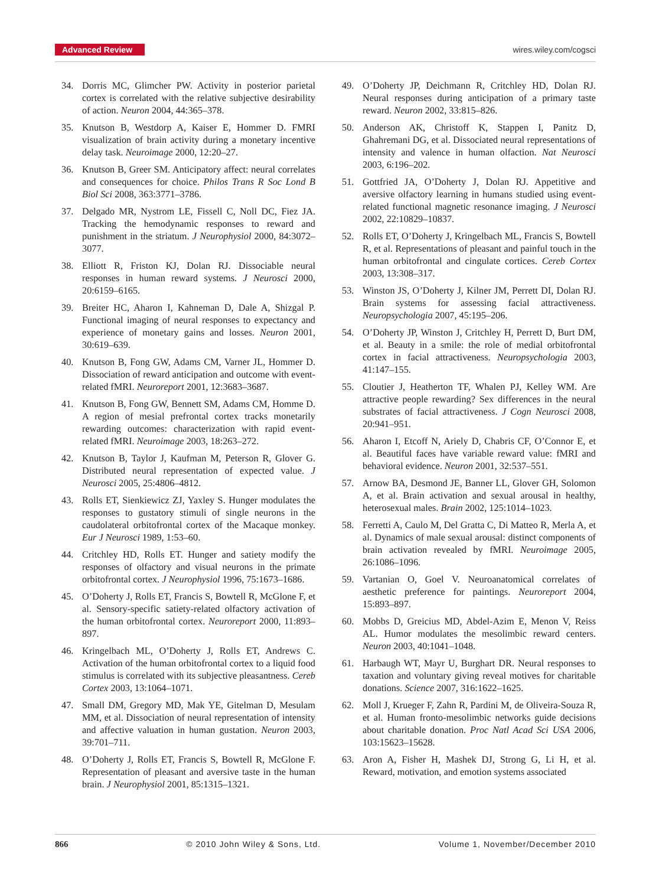Advanced Review wires.wiley.com/cogsci
34. Dorris MC, Glimcher PW. Activity in posterior parietal cortex is correlated with the relative subjective desirability of action. Neuron 2004, 44:365–378.
35. Knutson B, Westdorp A, Kaiser E, Hommer D. FMRI visualization of brain activity during a monetary incentive delay task. Neuroimage 2000, 12:20–27.
36. Knutson B, Greer SM. Anticipatory affect: neural correlates and consequences for choice. Philos Trans R Soc Lond B Biol Sci 2008, 363:3771–3786.
37. Delgado MR, Nystrom LE, Fissell C, Noll DC, Fiez JA. Tracking the hemodynamic responses to reward and punishment in the striatum. J Neurophysiol 2000, 84:3072–3077.
38. Elliott R, Friston KJ, Dolan RJ. Dissociable neural responses in human reward systems. J Neurosci 2000, 20:6159–6165.
39. Breiter HC, Aharon I, Kahneman D, Dale A, Shizgal P. Functional imaging of neural responses to expectancy and experience of monetary gains and losses. Neuron 2001, 30:619–639.
40. Knutson B, Fong GW, Adams CM, Varner JL, Hommer D. Dissociation of reward anticipation and outcome with event-related fMRI. Neuroreport 2001, 12:3683–3687.
41. Knutson B, Fong GW, Bennett SM, Adams CM, Homme D. A region of mesial prefrontal cortex tracks monetarily rewarding outcomes: characterization with rapid event-related fMRI. Neuroimage 2003, 18:263–272.
42. Knutson B, Taylor J, Kaufman M, Peterson R, Glover G. Distributed neural representation of expected value. J Neurosci 2005, 25:4806–4812.
43. Rolls ET, Sienkiewicz ZJ, Yaxley S. Hunger modulates the responses to gustatory stimuli of single neurons in the caudolateral orbitofrontal cortex of the Macaque monkey. Eur J Neurosci 1989, 1:53–60.
44. Critchley HD, Rolls ET. Hunger and satiety modify the responses of olfactory and visual neurons in the primate orbitofrontal cortex. J Neurophysiol 1996, 75:1673–1686.
45. O’Doherty J, Rolls ET, Francis S, Bowtell R, McGlone F, et al. Sensory-specific satiety-related olfactory activation of the human orbitofrontal cortex. Neuroreport 2000, 11:893–897.
46. Kringelbach ML, O’Doherty J, Rolls ET, Andrews C. Activation of the human orbitofrontal cortex to a liquid food stimulus is correlated with its subjective pleasantness. Cereb Cortex 2003, 13:1064–1071.
47. Small DM, Gregory MD, Mak YE, Gitelman D, Mesulam MM, et al. Dissociation of neural representation of intensity and affective valuation in human gustation. Neuron 2003, 39:701–711.
48. O’Doherty J, Rolls ET, Francis S, Bowtell R, McGlone F. Representation of pleasant and aversive taste in the human brain. J Neurophysiol 2001, 85:1315–1321.
49. O’Doherty JP, Deichmann R, Critchley HD, Dolan RJ. Neural responses during anticipation of a primary taste reward. Neuron 2002, 33:815–826.
50. Anderson AK, Christoff K, Stappen I, Panitz D, Ghahremani DG, et al. Dissociated neural representations of intensity and valence in human olfaction. Nat Neurosci 2003, 6:196–202.
51. Gottfried JA, O’Doherty J, Dolan RJ. Appetitive and aversive olfactory learning in humans studied using event-related functional magnetic resonance imaging. J Neurosci 2002, 22:10829–10837.
52. Rolls ET, O’Doherty J, Kringelbach ML, Francis S, Bowtell R, et al. Representations of pleasant and painful touch in the human orbitofrontal and cingulate cortices. Cereb Cortex 2003, 13:308–317.
53. Winston JS, O’Doherty J, Kilner JM, Perrett DI, Dolan RJ. Brain systems for assessing facial attractiveness. Neuropsychologia 2007, 45:195–206.
54. O’Doherty JP, Winston J, Critchley H, Perrett D, Burt DM, et al. Beauty in a smile: the role of medial orbitofrontal cortex in facial attractiveness. Neuropsychologia 2003, 41:147–155.
55. Cloutier J, Heatherton TF, Whalen PJ, Kelley WM. Are attractive people rewarding? Sex differences in the neural substrates of facial attractiveness. J Cogn Neurosci 2008, 20:941–951.
56. Aharon I, Etcoff N, Ariely D, Chabris CF, O’Connor E, et al. Beautiful faces have variable reward value: fMRI and behavioral evidence. Neuron 2001, 32:537–551.
57. Arnow BA, Desmond JE, Banner LL, Glover GH, Solomon A, et al. Brain activation and sexual arousal in healthy, heterosexual males. Brain 2002, 125:1014–1023.
58. Ferretti A, Caulo M, Del Gratta C, Di Matteo R, Merla A, et al. Dynamics of male sexual arousal: distinct components of brain activation revealed by fMRI. Neuroimage 2005, 26:1086–1096.
59. Vartanian O, Goel V. Neuroanatomical correlates of aesthetic preference for paintings. Neuroreport 2004, 15:893–897.
60. Mobbs D, Greicius MD, Abdel-Azim E, Menon V, Reiss AL. Humor modulates the mesolimbic reward centers. Neuron 2003, 40:1041–1048.
61. Harbaugh WT, Mayr U, Burghart DR. Neural responses to taxation and voluntary giving reveal motives for charitable donations. Science 2007, 316:1622–1625.
62. Moll J, Krueger F, Zahn R, Pardini M, de Oliveira-Souza R, et al. Human fronto-mesolimbic networks guide decisions about charitable donation. Proc Natl Acad Sci USA 2006, 103:15623–15628.
63. Aron A, Fisher H, Mashek DJ, Strong G, Li H, et al. Reward, motivation, and emotion systems associated
866 © 2010 John Wiley & Sons, Ltd. Volume 1, November/December 2010